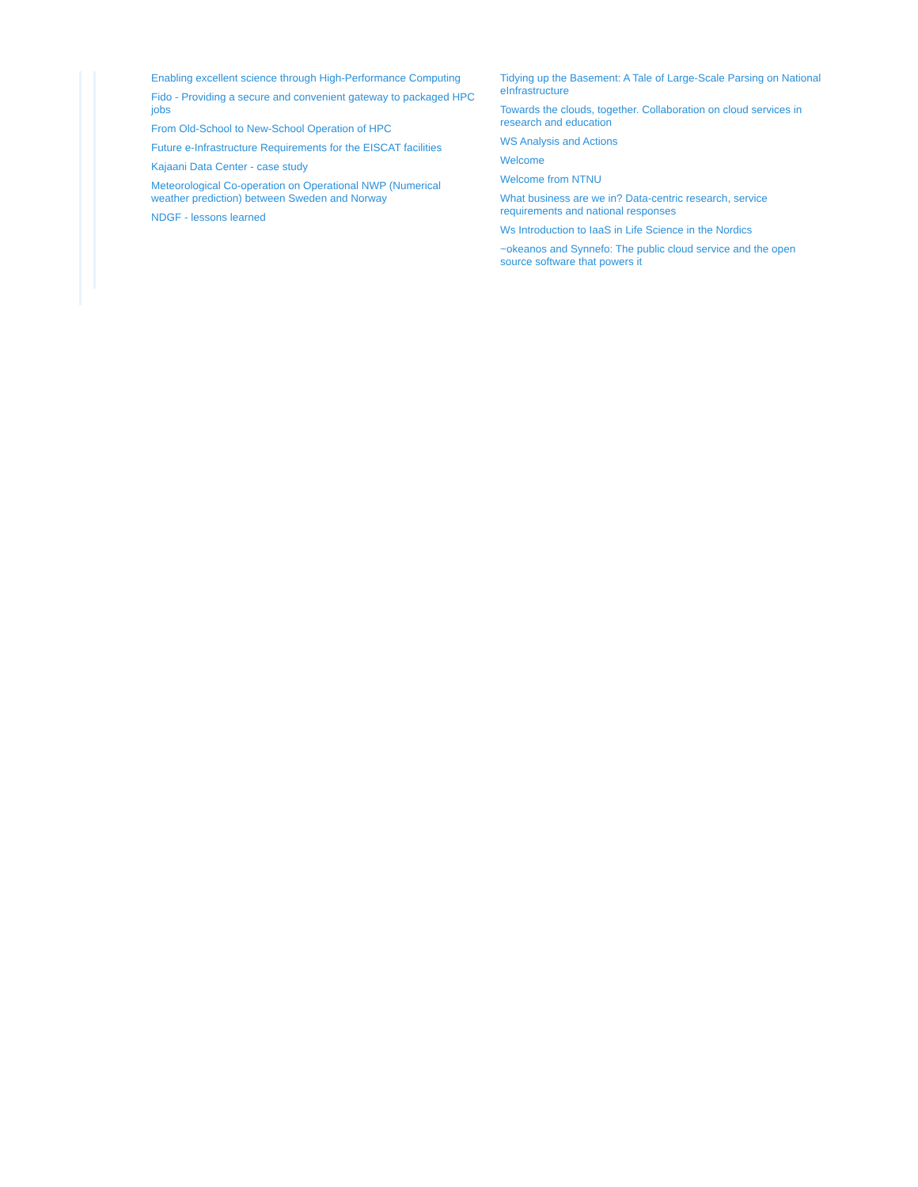Enabling excellent science through High-Performance Computing
Fido - Providing a secure and convenient gateway to packaged HPC jobs
From Old-School to New-School Operation of HPC
Future e-Infrastructure Requirements for the EISCAT facilities
Kajaani Data Center - case study
Meteorological Co-operation on Operational NWP (Numerical weather prediction) between Sweden and Norway
NDGF - lessons learned
Tidying up the Basement: A Tale of Large-Scale Parsing on National eInfrastructure
Towards the clouds, together. Collaboration on cloud services in research and education
WS Analysis and Actions
Welcome
Welcome from NTNU
What business are we in? Data-centric research, service requirements and national responses
Ws Introduction to IaaS in Life Science in the Nordics
~okeanos and Synnefo: The public cloud service and the open source software that powers it